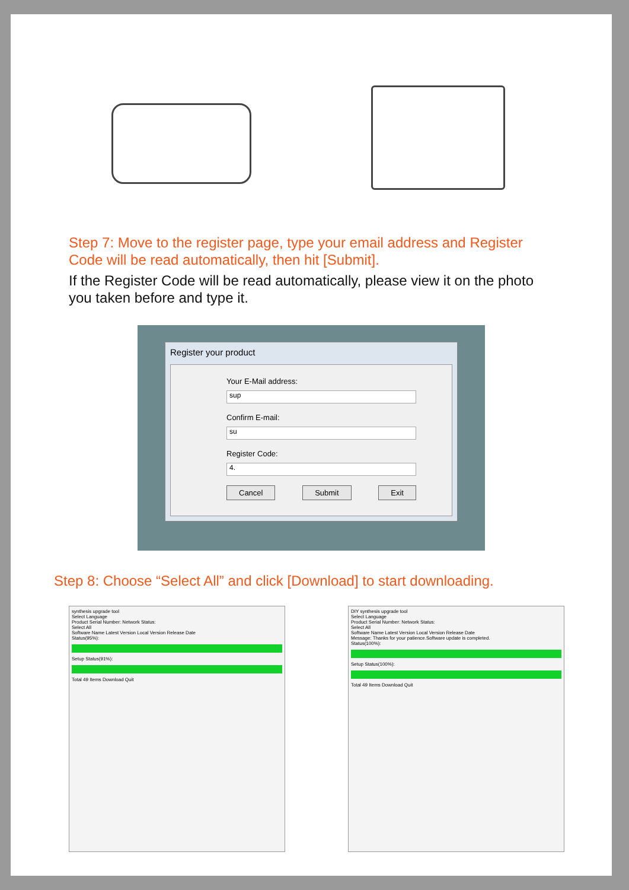Step 7: Move to the register page, type your email address and Register Code will be read automatically, then hit [Submit].
If the Register Code will be read automatically, please view it on the photo you taken before and type it.
Register your product
Your E-Mail address:
sup
Confirm E-mail:
su
Register Code:
4.
Cancel Submit Exit
Step 8: Choose “Select All” and click [Download] to start downloading.
synthesis upgrade tool
Select Language
Product Serial Number: Network Status:
Select All
Software Name Latest Version Local Version Release Date
Status(95%):
Setup Status(91%):
Total 49 Items Download Quit
DIY synthesis upgrade tool
Select Language
Product Serial Number: Network Status:
Select All
Software Name Latest Version Local Version Release Date
Message: Thanks for your patience.Software update is completed.
Status(100%):
Setup Status(100%):
Total 49 Items Download Quit